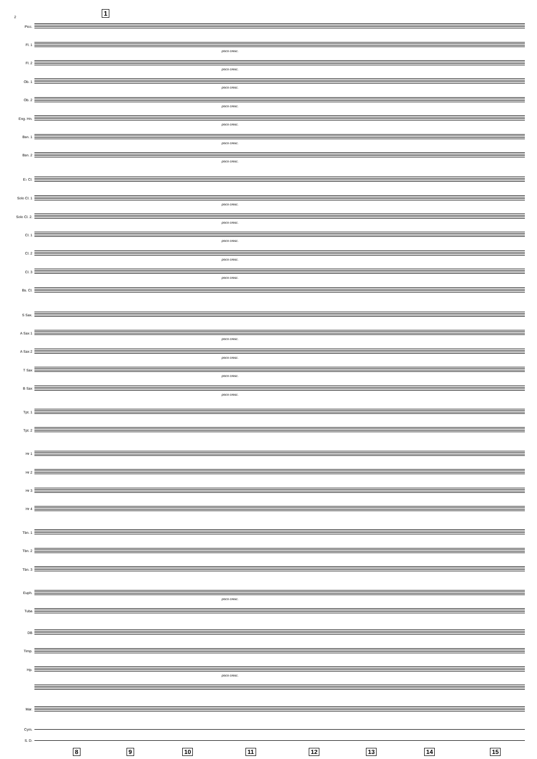2
1
Picc.
Fl. 1
poco cresc.
Fl. 2
poco cresc.
Ob. 1
poco cresc.
Ob. 2
poco cresc.
Eng. Hn.
poco cresc.
Bsn. 1
poco cresc.
Bsn. 2
poco cresc.
E♭ Cl.
Solo Cl. 1
poco cresc.
Solo Cl. 2.
poco cresc.
Cl. 1
poco cresc.
Cl. 2
poco cresc.
Cl. 3
poco cresc.
Bs. Cl.
S Sax.
A Sax 1
poco cresc.
A Sax 2
poco cresc.
T Sax
poco cresc.
B Sax
poco cresc.
Tpt. 1
Tpt. 2
Hr 1
Hr 2
Hr 3
Hr 4
Tbn. 1
Tbn. 2
Tbn. 3
Euph.
poco cresc.
Tuba
DB
Timp.
Hp.
poco cresc.
Mar.
Cym.
S. D.
8 9 10 11 12 13 14 15